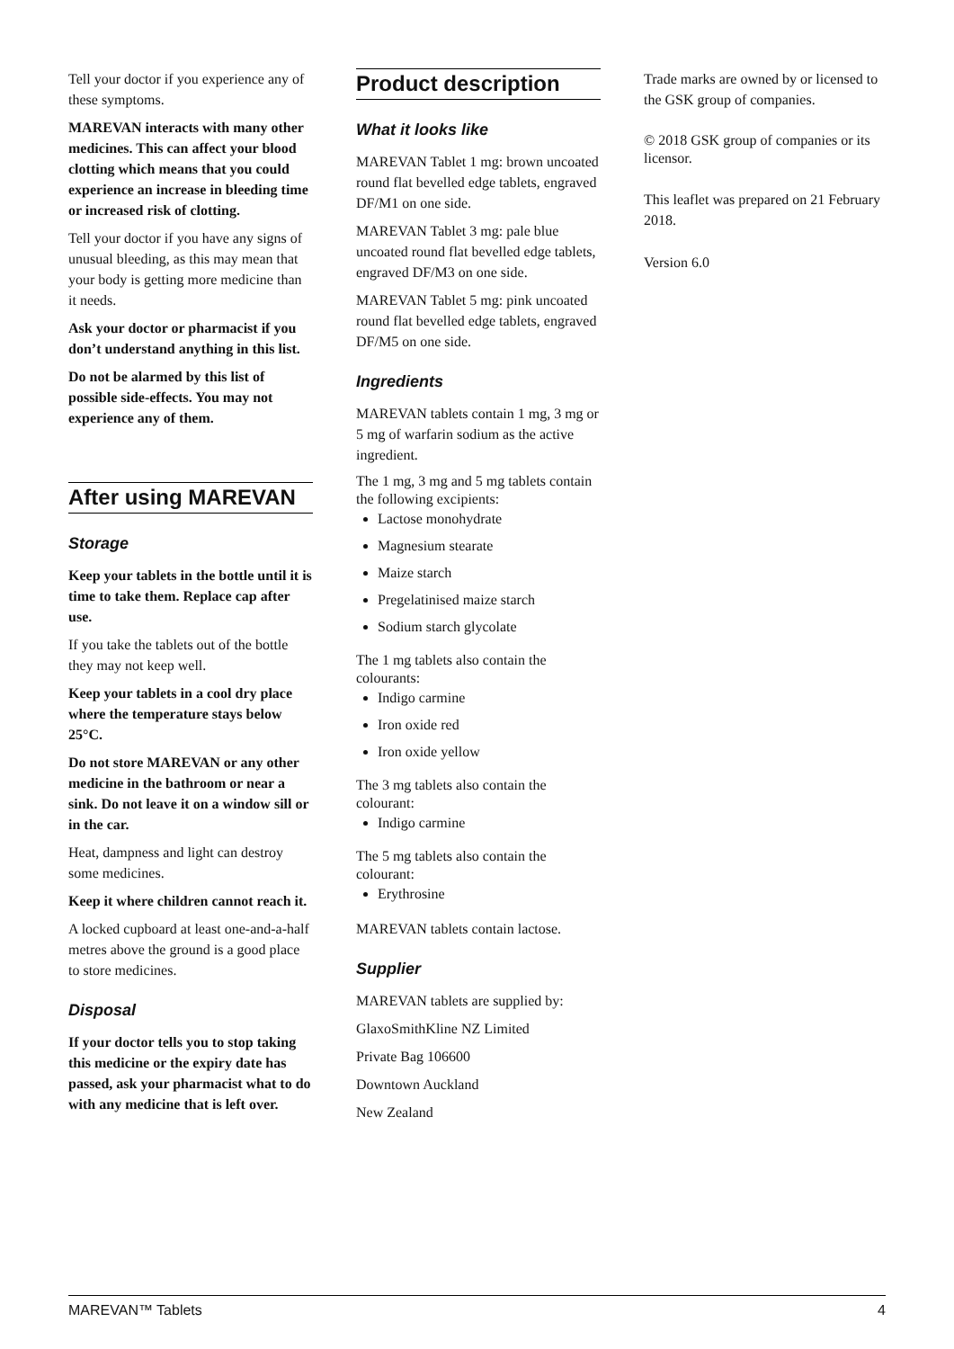Tell your doctor if you experience any of these symptoms.
MAREVAN interacts with many other medicines. This can affect your blood clotting which means that you could experience an increase in bleeding time or increased risk of clotting.
Tell your doctor if you have any signs of unusual bleeding, as this may mean that your body is getting more medicine than it needs.
Ask your doctor or pharmacist if you don’t understand anything in this list.
Do not be alarmed by this list of possible side-effects. You may not experience any of them.
After using MAREVAN
Storage
Keep your tablets in the bottle until it is time to take them. Replace cap after use.
If you take the tablets out of the bottle they may not keep well.
Keep your tablets in a cool dry place where the temperature stays below 25°C.
Do not store MAREVAN or any other medicine in the bathroom or near a sink. Do not leave it on a window sill or in the car.
Heat, dampness and light can destroy some medicines.
Keep it where children cannot reach it.
A locked cupboard at least one-and-a-half metres above the ground is a good place to store medicines.
Disposal
If your doctor tells you to stop taking this medicine or the expiry date has passed, ask your pharmacist what to do with any medicine that is left over.
Product description
What it looks like
MAREVAN Tablet 1 mg: brown uncoated round flat bevelled edge tablets, engraved DF/M1 on one side.
MAREVAN Tablet 3 mg: pale blue uncoated round flat bevelled edge tablets, engraved DF/M3 on one side.
MAREVAN Tablet 5 mg: pink uncoated round flat bevelled edge tablets, engraved DF/M5 on one side.
Ingredients
MAREVAN tablets contain 1 mg, 3 mg or 5 mg of warfarin sodium as the active ingredient.
The 1 mg, 3 mg and 5 mg tablets contain the following excipients:
Lactose monohydrate
Magnesium stearate
Maize starch
Pregelatinised maize starch
Sodium starch glycolate
The 1 mg tablets also contain the colourants:
Indigo carmine
Iron oxide red
Iron oxide yellow
The 3 mg tablets also contain the colourant:
Indigo carmine
The 5 mg tablets also contain the colourant:
Erythrosine
MAREVAN tablets contain lactose.
Supplier
MAREVAN tablets are supplied by:
GlaxoSmithKline NZ Limited
Private Bag 106600
Downtown Auckland
New Zealand
Trade marks are owned by or licensed to the GSK group of companies.
© 2018 GSK group of companies or its licensor.
This leaflet was prepared on 21 February 2018.
Version 6.0
MAREVAN™ Tablets 4